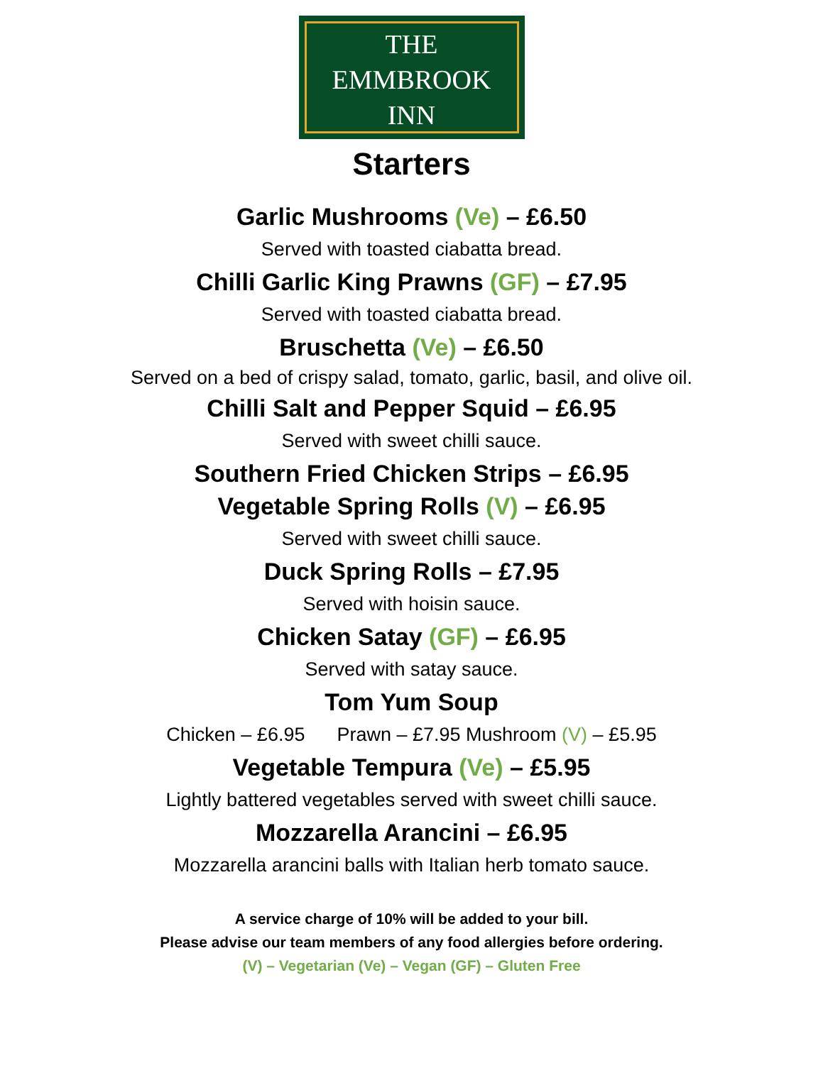THE
EMMBROOK
INN
Starters
Garlic Mushrooms (Ve) – £6.50
Served with toasted ciabatta bread.
Chilli Garlic King Prawns (GF) – £7.95
Served with toasted ciabatta bread.
Bruschetta (Ve) – £6.50
Served on a bed of crispy salad, tomato, garlic, basil, and olive oil.
Chilli Salt and Pepper Squid – £6.95
Served with sweet chilli sauce.
Southern Fried Chicken Strips – £6.95
Vegetable Spring Rolls (V) – £6.95
Served with sweet chilli sauce.
Duck Spring Rolls – £7.95
Served with hoisin sauce.
Chicken Satay (GF) – £6.95
Served with satay sauce.
Tom Yum Soup
Chicken – £6.95 Prawn – £7.95 Mushroom (V) – £5.95
Vegetable Tempura (Ve) – £5.95
Lightly battered vegetables served with sweet chilli sauce.
Mozzarella Arancini – £6.95
Mozzarella arancini balls with Italian herb tomato sauce.
A service charge of 10% will be added to your bill.
Please advise our team members of any food allergies before ordering.
(V) – Vegetarian (Ve) – Vegan (GF) – Gluten Free